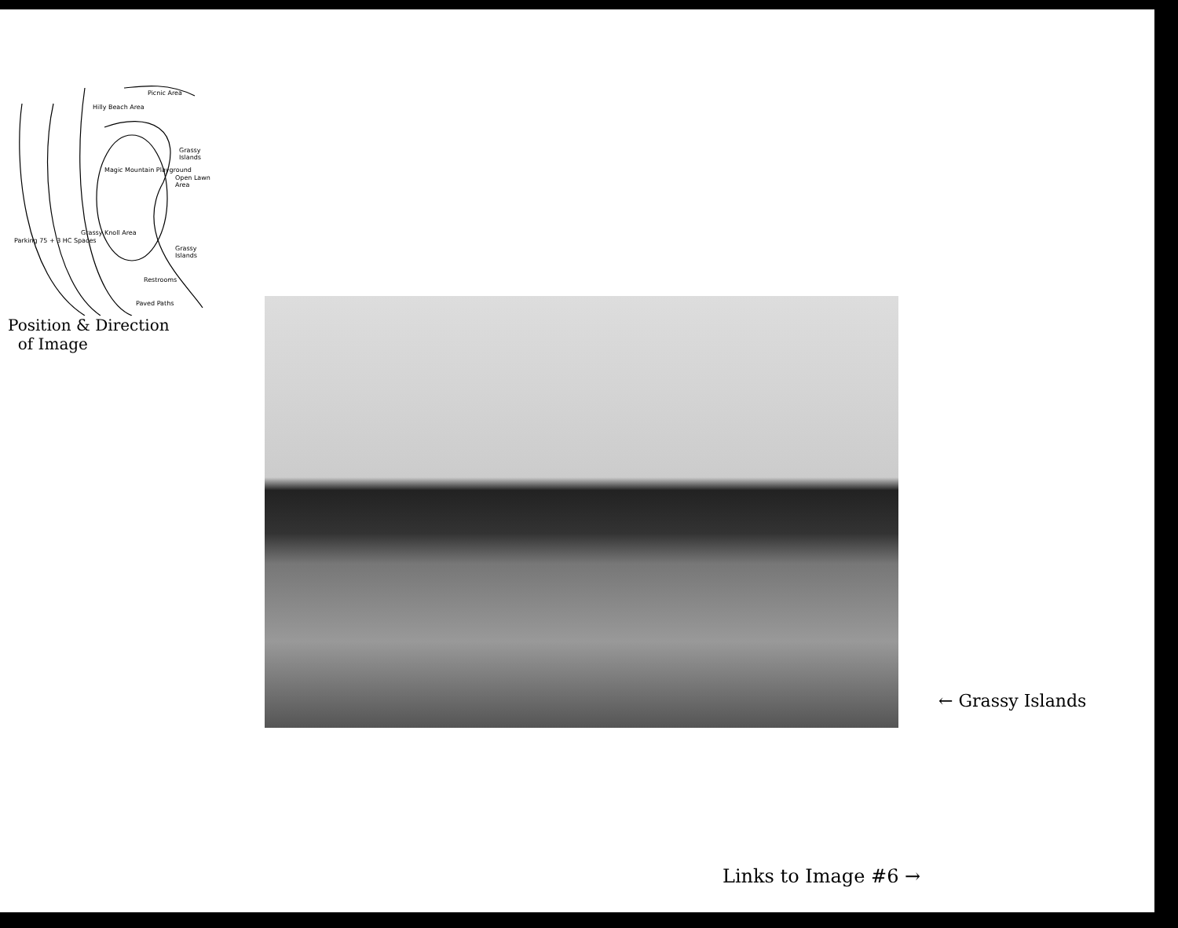Picnic Area
Hilly Beach Area
Grassy Islands
Magic Mountain Playground
Open Lawn Area
Parking 75 + 3 HC Spaces
Grassy Knoll Area
Grassy Islands
Restrooms
Paved Paths
Position & Direction
of Image
← Grassy Islands
Links to Image #6 →